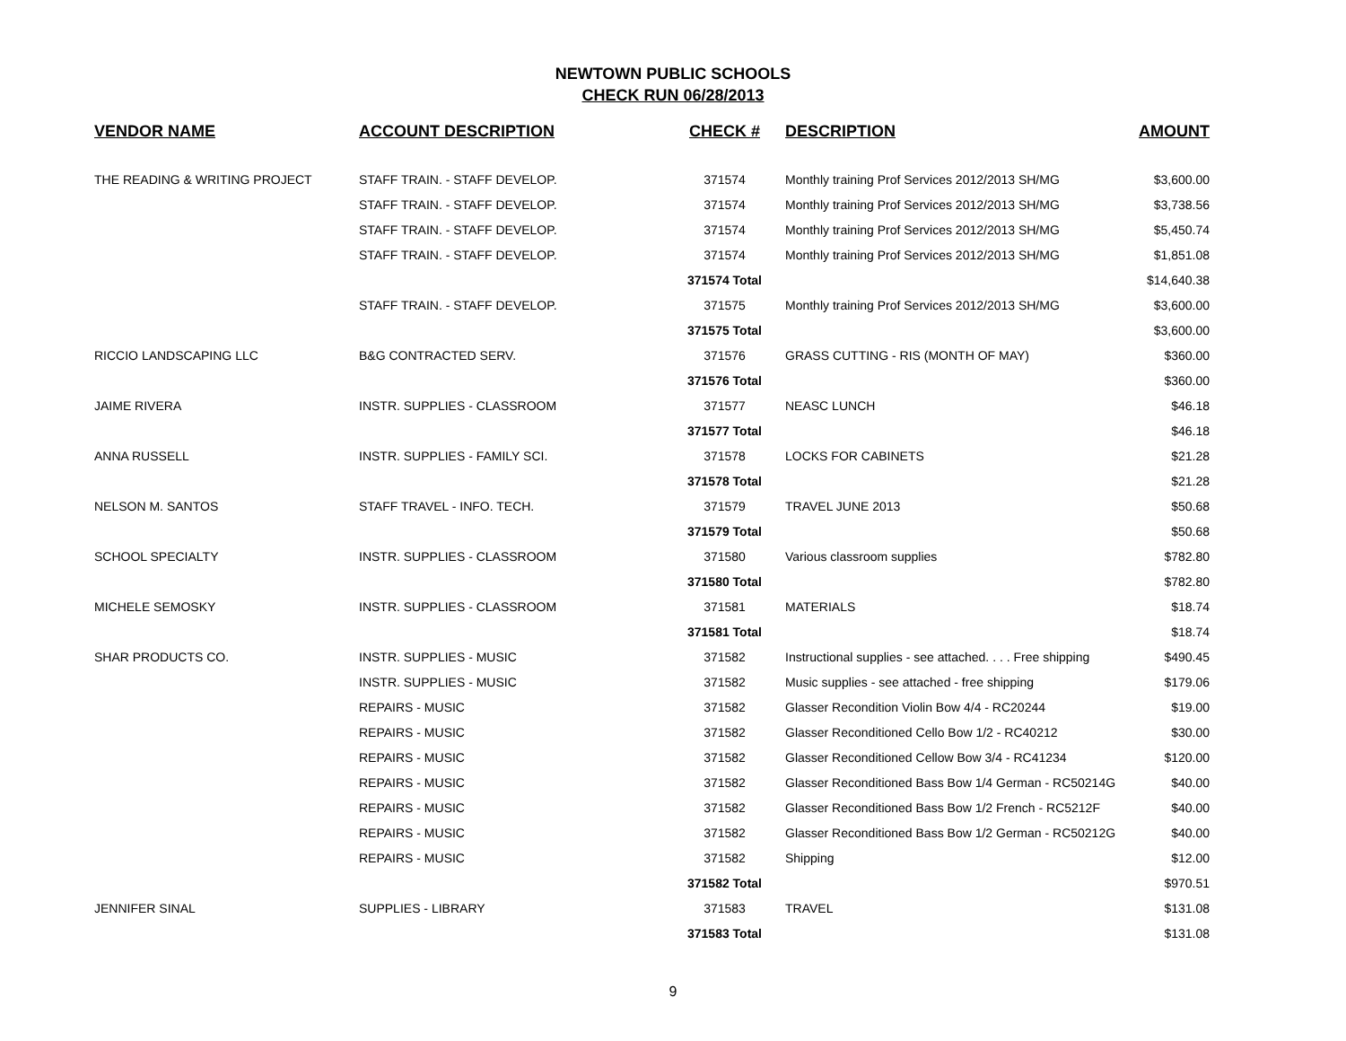NEWTOWN PUBLIC SCHOOLS
CHECK RUN 06/28/2013
| VENDOR NAME | ACCOUNT DESCRIPTION | CHECK # | DESCRIPTION | AMOUNT |
| --- | --- | --- | --- | --- |
| THE READING & WRITING PROJECT | STAFF TRAIN. - STAFF DEVELOP. | 371574 | Monthly training Prof Services 2012/2013 SH/MG | $3,600.00 |
| | STAFF TRAIN. - STAFF DEVELOP. | 371574 | Monthly training Prof Services 2012/2013 SH/MG | $3,738.56 |
| | STAFF TRAIN. - STAFF DEVELOP. | 371574 | Monthly training Prof Services 2012/2013 SH/MG | $5,450.74 |
| | STAFF TRAIN. - STAFF DEVELOP. | 371574 | Monthly training Prof Services 2012/2013 SH/MG | $1,851.08 |
| | | 371574 Total | | $14,640.38 |
| | STAFF TRAIN. - STAFF DEVELOP. | 371575 | Monthly training Prof Services 2012/2013 SH/MG | $3,600.00 |
| | | 371575 Total | | $3,600.00 |
| RICCIO LANDSCAPING LLC | B&G CONTRACTED SERV. | 371576 | GRASS CUTTING - RIS (MONTH OF MAY) | $360.00 |
| | | 371576 Total | | $360.00 |
| JAIME RIVERA | INSTR. SUPPLIES - CLASSROOM | 371577 | NEASC LUNCH | $46.18 |
| | | 371577 Total | | $46.18 |
| ANNA RUSSELL | INSTR. SUPPLIES - FAMILY SCI. | 371578 | LOCKS FOR CABINETS | $21.28 |
| | | 371578 Total | | $21.28 |
| NELSON M. SANTOS | STAFF TRAVEL - INFO. TECH. | 371579 | TRAVEL JUNE 2013 | $50.68 |
| | | 371579 Total | | $50.68 |
| SCHOOL SPECIALTY | INSTR. SUPPLIES - CLASSROOM | 371580 | Various classroom supplies | $782.80 |
| | | 371580 Total | | $782.80 |
| MICHELE SEMOSKY | INSTR. SUPPLIES - CLASSROOM | 371581 | MATERIALS | $18.74 |
| | | 371581 Total | | $18.74 |
| SHAR PRODUCTS CO. | INSTR. SUPPLIES - MUSIC | 371582 | Instructional supplies - see attached. . . . Free shipping | $490.45 |
| | INSTR. SUPPLIES - MUSIC | 371582 | Music supplies - see attached - free shipping | $179.06 |
| | REPAIRS - MUSIC | 371582 | Glasser Recondition Violin Bow 4/4 - RC20244 | $19.00 |
| | REPAIRS - MUSIC | 371582 | Glasser Reconditioned Cello Bow 1/2 - RC40212 | $30.00 |
| | REPAIRS - MUSIC | 371582 | Glasser Reconditioned Cellow Bow 3/4 - RC41234 | $120.00 |
| | REPAIRS - MUSIC | 371582 | Glasser Reconditioned Bass Bow 1/4 German - RC50214G | $40.00 |
| | REPAIRS - MUSIC | 371582 | Glasser Reconditioned Bass Bow 1/2 French - RC5212F | $40.00 |
| | REPAIRS - MUSIC | 371582 | Glasser Reconditioned Bass Bow 1/2 German - RC50212G | $40.00 |
| | REPAIRS - MUSIC | 371582 | Shipping | $12.00 |
| | | 371582 Total | | $970.51 |
| JENNIFER SINAL | SUPPLIES - LIBRARY | 371583 | TRAVEL | $131.08 |
| | | 371583 Total | | $131.08 |
9